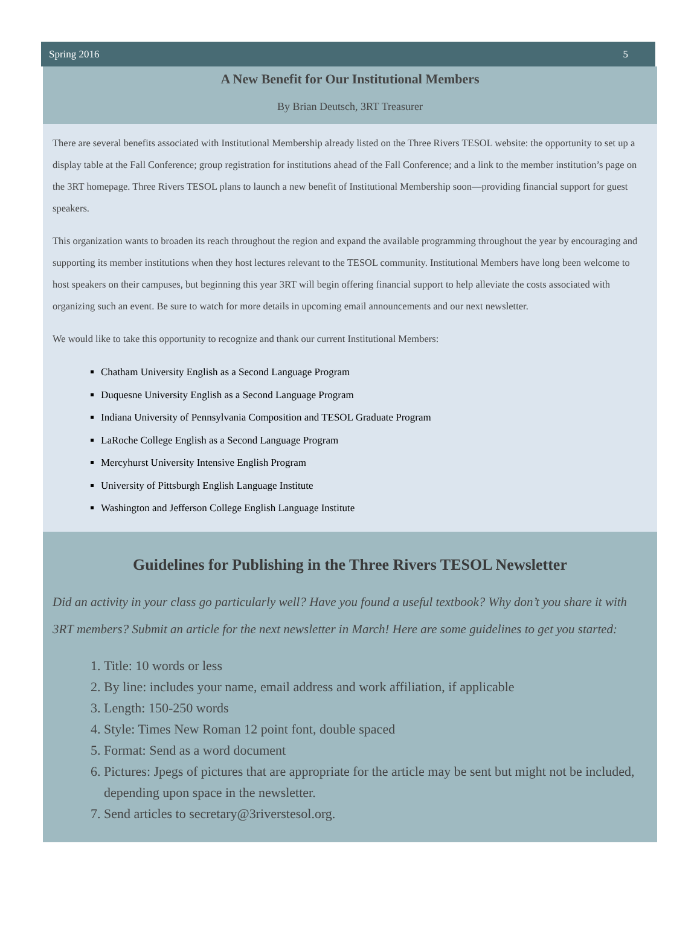Spring 2016 5
A New Benefit for Our Institutional Members
By Brian Deutsch, 3RT Treasurer
There are several benefits associated with Institutional Membership already listed on the Three Rivers TESOL website: the opportunity to set up a display table at the Fall Conference; group registration for institutions ahead of the Fall Conference; and a link to the member institution’s page on the 3RT homepage. Three Rivers TESOL plans to launch a new benefit of Institutional Membership soon—providing financial support for guest speakers.
This organization wants to broaden its reach throughout the region and expand the available programming throughout the year by encouraging and supporting its member institutions when they host lectures relevant to the TESOL community. Institutional Members have long been welcome to host speakers on their campuses, but beginning this year 3RT will begin offering financial support to help alleviate the costs associated with organizing such an event. Be sure to watch for more details in upcoming email announcements and our next newsletter.
We would like to take this opportunity to recognize and thank our current Institutional Members:
Chatham University English as a Second Language Program
Duquesne University English as a Second Language Program
Indiana University of Pennsylvania Composition and TESOL Graduate Program
LaRoche College English as a Second Language Program
Mercyhurst University Intensive English Program
University of Pittsburgh English Language Institute
Washington and Jefferson College English Language Institute
Guidelines for Publishing in the Three Rivers TESOL Newsletter
Did an activity in your class go particularly well? Have you found a useful textbook? Why don’t you share it with 3RT members? Submit an article for the next newsletter in March! Here are some guidelines to get you started:
1. Title: 10 words or less
2. By line: includes your name, email address and work affiliation, if applicable
3. Length: 150-250 words
4. Style: Times New Roman 12 point font, double spaced
5. Format: Send as a word document
6. Pictures: Jpegs of pictures that are appropriate for the article may be sent but might not be included, depending upon space in the newsletter.
7. Send articles to secretary@3riverstesol.org.